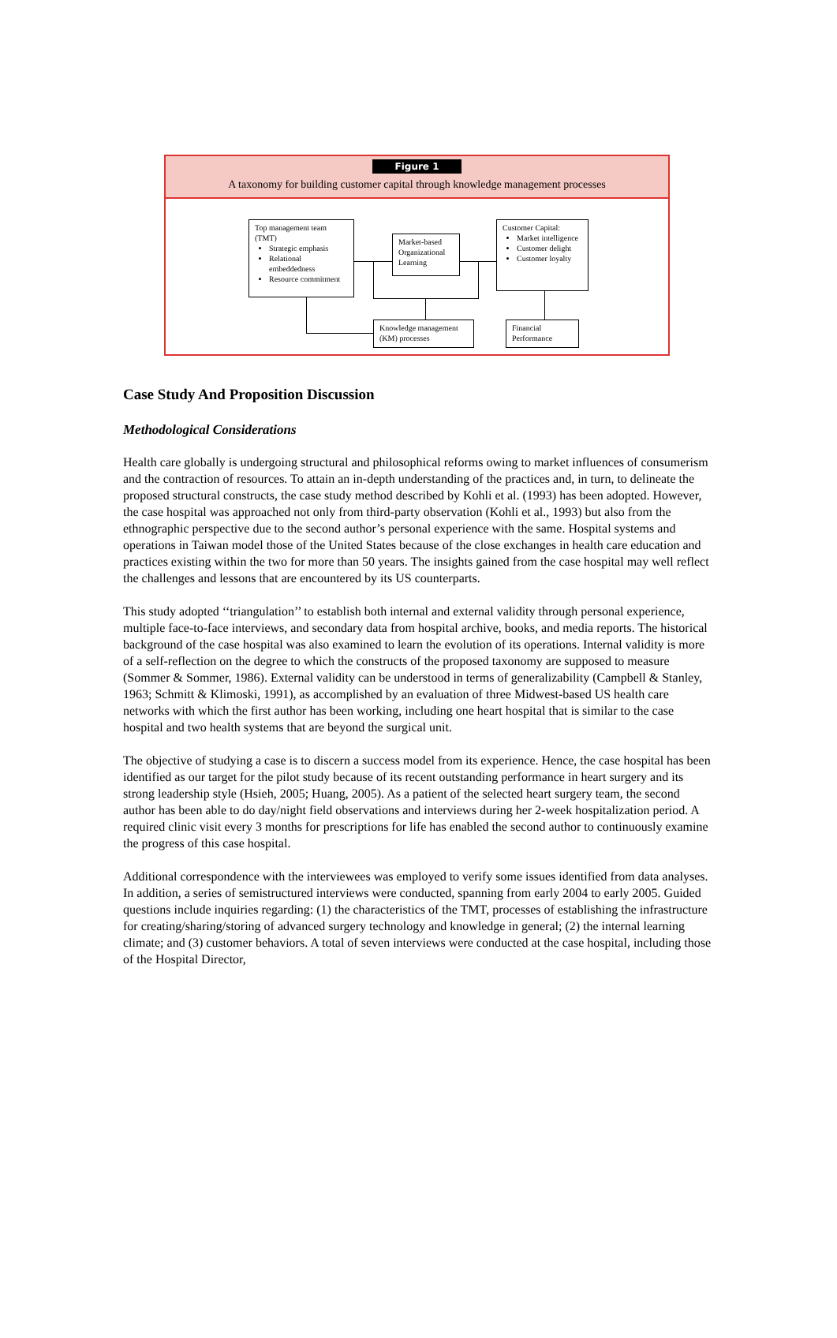Figure 1
A taxonomy for building customer capital through knowledge management processes
Top management team (TMT)
Strategic emphasis
Relational embeddedness
Resource commitment
Market-based Organizational Learning
Customer Capital:
Market intelligence
Customer delight
Customer loyalty
Knowledge management (KM) processes
Financial Performance
Case Study And Proposition Discussion
Methodological Considerations
Health care globally is undergoing structural and philosophical reforms owing to market influences of consumerism and the contraction of resources. To attain an in-depth understanding of the practices and, in turn, to delineate the proposed structural constructs, the case study method described by Kohli et al. (1993) has been adopted. However, the case hospital was approached not only from third-party observation (Kohli et al., 1993) but also from the ethnographic perspective due to the second author’s personal experience with the same. Hospital systems and operations in Taiwan model those of the United States because of the close exchanges in health care education and practices existing within the two for more than 50 years. The insights gained from the case hospital may well reflect the challenges and lessons that are encountered by its US counterparts.
This study adopted ‘‘triangulation’’ to establish both internal and external validity through personal experience, multiple face-to-face interviews, and secondary data from hospital archive, books, and media reports. The historical background of the case hospital was also examined to learn the evolution of its operations. Internal validity is more of a self-reflection on the degree to which the constructs of the proposed taxonomy are supposed to measure (Sommer & Sommer, 1986). External validity can be understood in terms of generalizability (Campbell & Stanley, 1963; Schmitt & Klimoski, 1991), as accomplished by an evaluation of three Midwest-based US health care networks with which the first author has been working, including one heart hospital that is similar to the case hospital and two health systems that are beyond the surgical unit.
The objective of studying a case is to discern a success model from its experience. Hence, the case hospital has been identified as our target for the pilot study because of its recent outstanding performance in heart surgery and its strong leadership style (Hsieh, 2005; Huang, 2005). As a patient of the selected heart surgery team, the second author has been able to do day/night field observations and interviews during her 2-week hospitalization period. A required clinic visit every 3 months for prescriptions for life has enabled the second author to continuously examine the progress of this case hospital.
Additional correspondence with the interviewees was employed to verify some issues identified from data analyses. In addition, a series of semistructured interviews were conducted, spanning from early 2004 to early 2005. Guided questions include inquiries regarding: (1) the characteristics of the TMT, processes of establishing the infrastructure for creating/sharing/storing of advanced surgery technology and knowledge in general; (2) the internal learning climate; and (3) customer behaviors. A total of seven interviews were conducted at the case hospital, including those of the Hospital Director,